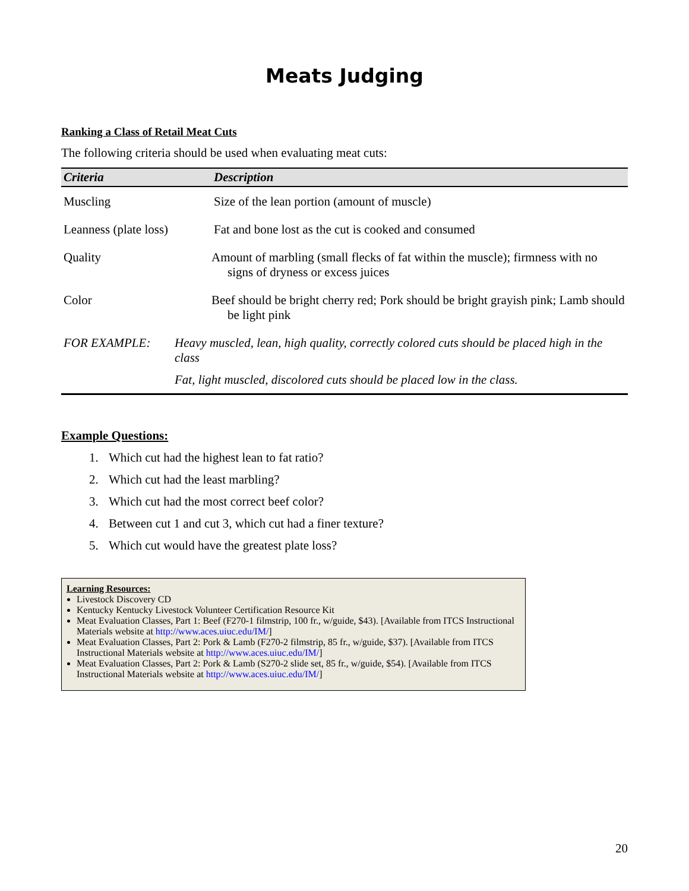Meats Judging
Ranking a Class of Retail Meat Cuts
The following criteria should be used when evaluating meat cuts:
| Criteria | Description |
| --- | --- |
| Muscling | Size of the lean portion (amount of muscle) |
| Leanness (plate loss) | Fat and bone lost as the cut is cooked and consumed |
| Quality | Amount of marbling (small flecks of fat within the muscle); firmness with no signs of dryness or excess juices |
| Color | Beef should be bright cherry red; Pork should be bright grayish pink; Lamb should be light pink |
| FOR EXAMPLE: Heavy muscled, lean, high quality, correctly colored cuts should be placed high in the class Fat, light muscled, discolored cuts should be placed low in the class. | |
Example Questions:
1. Which cut had the highest lean to fat ratio?
2. Which cut had the least marbling?
3. Which cut had the most correct beef color?
4. Between cut 1 and cut 3, which cut had a finer texture?
5. Which cut would have the greatest plate loss?
Learning Resources:
Livestock Discovery CD
Kentucky Kentucky Livestock Volunteer Certification Resource Kit
Meat Evaluation Classes, Part 1: Beef (F270-1 filmstrip, 100 fr., w/guide, $43). [Available from ITCS Instructional Materials website at http://www.aces.uiuc.edu/IM/]
Meat Evaluation Classes, Part 2: Pork & Lamb (F270-2 filmstrip, 85 fr., w/guide, $37). [Available from ITCS Instructional Materials website at http://www.aces.uiuc.edu/IM/]
Meat Evaluation Classes, Part 2: Pork & Lamb (S270-2 slide set, 85 fr., w/guide, $54). [Available from ITCS Instructional Materials website at http://www.aces.uiuc.edu/IM/]
20